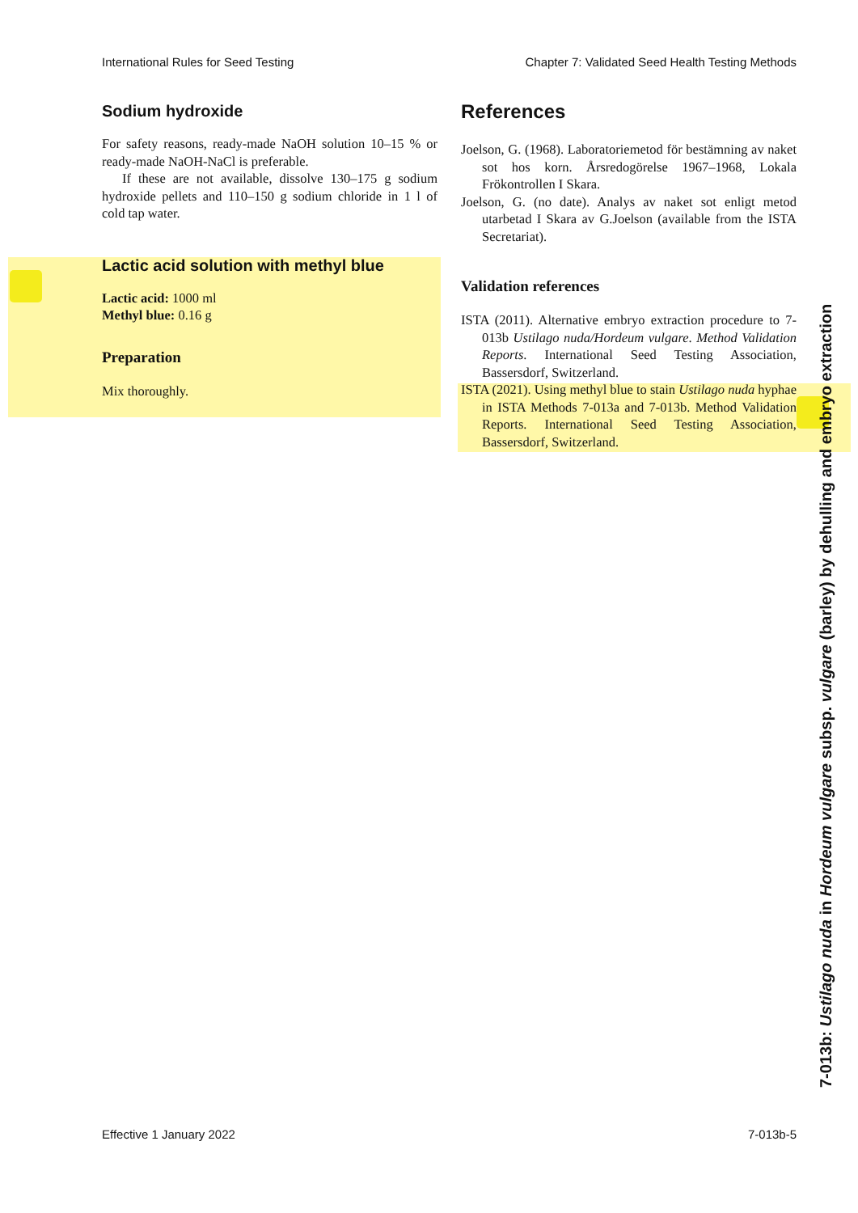International Rules for Seed Testing Chapter 7: Validated Seed Health Testing Methods
Sodium hydroxide
For safety reasons, ready-made NaOH solution 10–15 % or ready-made NaOH-NaCl is preferable.
If these are not available, dissolve 130–175 g sodium hydroxide pellets and 110–150 g sodium chloride in 1 l of cold tap water.
Lactic acid solution with methyl blue
Lactic acid: 1000 ml
Methyl blue: 0.16 g
Preparation
Mix thoroughly.
References
Joelson, G. (1968). Laboratoriemetod för bestämning av naket sot hos korn. Årsredogörelse 1967–1968, Lokala Frökontrollen I Skara.
Joelson, G. (no date). Analys av naket sot enligt metod utarbetad I Skara av G.Joelson (available from the ISTA Secretariat).
Validation references
ISTA (2011). Alternative embryo extraction procedure to 7-013b Ustilago nuda/Hordeum vulgare. Method Validation Reports. International Seed Testing Association, Bassersdorf, Switzerland.
ISTA (2021). Using methyl blue to stain Ustilago nuda hyphae in ISTA Methods 7-013a and 7-013b. Method Validation Reports. International Seed Testing Association, Bassersdorf, Switzerland.
7-013b: Ustilago nuda in Hordeum vulgare subsp. vulgare (barley) by dehulling and embryo extraction
Effective 1 January 2022 7-013b-5